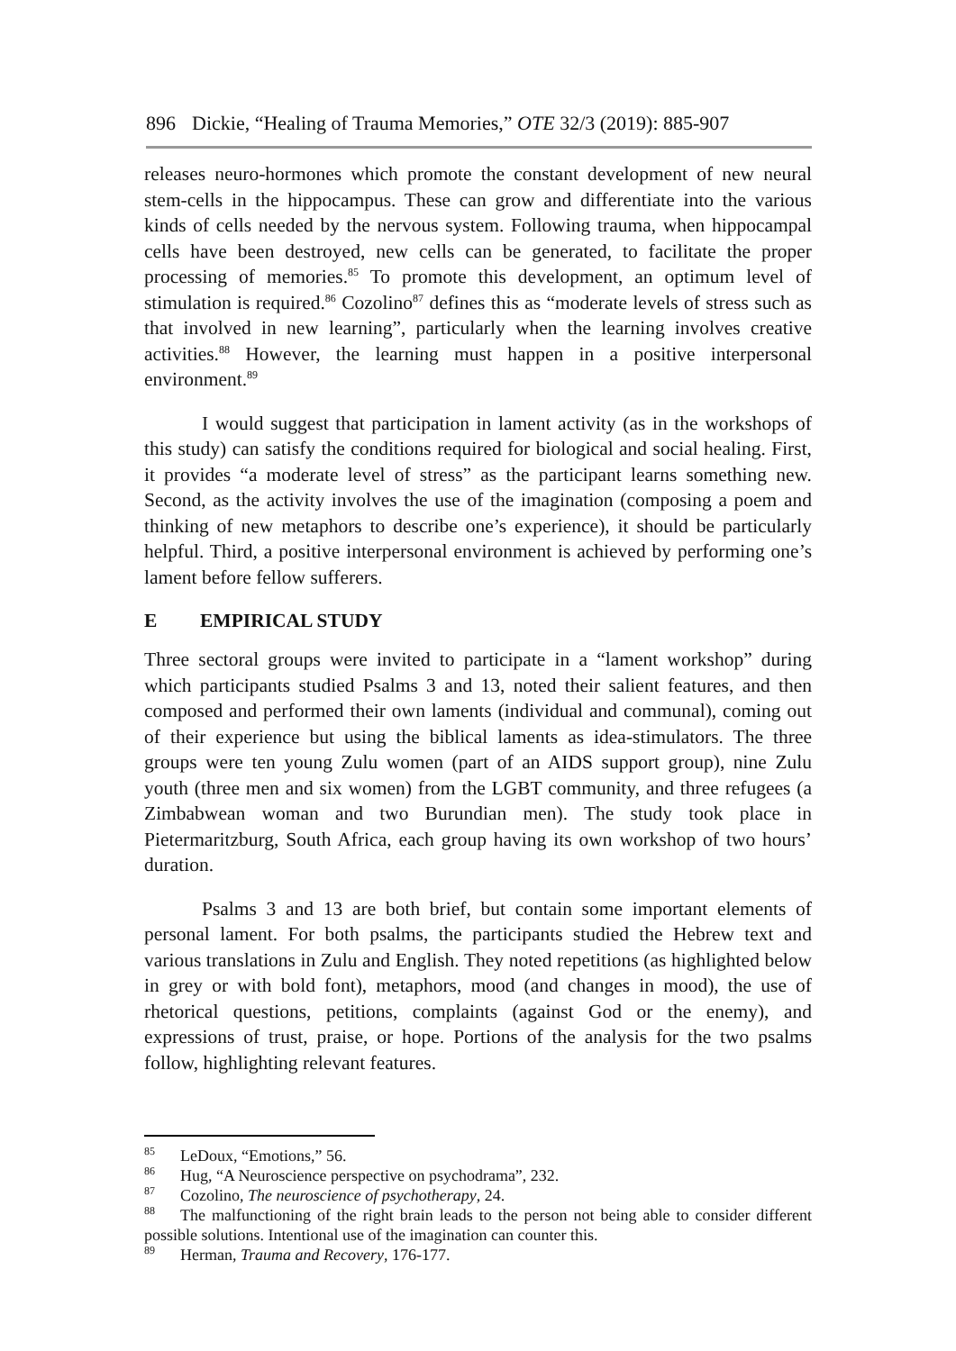896 Dickie, “Healing of Trauma Memories,” OTE 32/3 (2019): 885-907
releases neuro-hormones which promote the constant development of new neural stem-cells in the hippocampus. These can grow and differentiate into the various kinds of cells needed by the nervous system. Following trauma, when hippocampal cells have been destroyed, new cells can be generated, to facilitate the proper processing of memories.<sup>85</sup> To promote this development, an optimum level of stimulation is required.<sup>86</sup> Cozolino<sup>87</sup> defines this as “moderate levels of stress such as that involved in new learning”, particularly when the learning involves creative activities.<sup>88</sup> However, the learning must happen in a positive interpersonal environment.<sup>89</sup>
I would suggest that participation in lament activity (as in the workshops of this study) can satisfy the conditions required for biological and social healing. First, it provides “a moderate level of stress” as the participant learns something new. Second, as the activity involves the use of the imagination (composing a poem and thinking of new metaphors to describe one’s experience), it should be particularly helpful. Third, a positive interpersonal environment is achieved by performing one’s lament before fellow sufferers.
E EMPIRICAL STUDY
Three sectoral groups were invited to participate in a “lament workshop” during which participants studied Psalms 3 and 13, noted their salient features, and then composed and performed their own laments (individual and communal), coming out of their experience but using the biblical laments as idea-stimulators. The three groups were ten young Zulu women (part of an AIDS support group), nine Zulu youth (three men and six women) from the LGBT community, and three refugees (a Zimbabwean woman and two Burundian men). The study took place in Pietermaritzburg, South Africa, each group having its own workshop of two hours’ duration.
Psalms 3 and 13 are both brief, but contain some important elements of personal lament. For both psalms, the participants studied the Hebrew text and various translations in Zulu and English. They noted repetitions (as highlighted below in grey or with bold font), metaphors, mood (and changes in mood), the use of rhetorical questions, petitions, complaints (against God or the enemy), and expressions of trust, praise, or hope. Portions of the analysis for the two psalms follow, highlighting relevant features.
<sup>85</sup> LeDoux, “Emotions,” 56.
<sup>86</sup> Hug, “A Neuroscience perspective on psychodrama”, 232.
<sup>87</sup> Cozolino, The neuroscience of psychotherapy, 24.
<sup>88</sup> The malfunctioning of the right brain leads to the person not being able to consider different possible solutions. Intentional use of the imagination can counter this.
<sup>89</sup> Herman, Trauma and Recovery, 176-177.